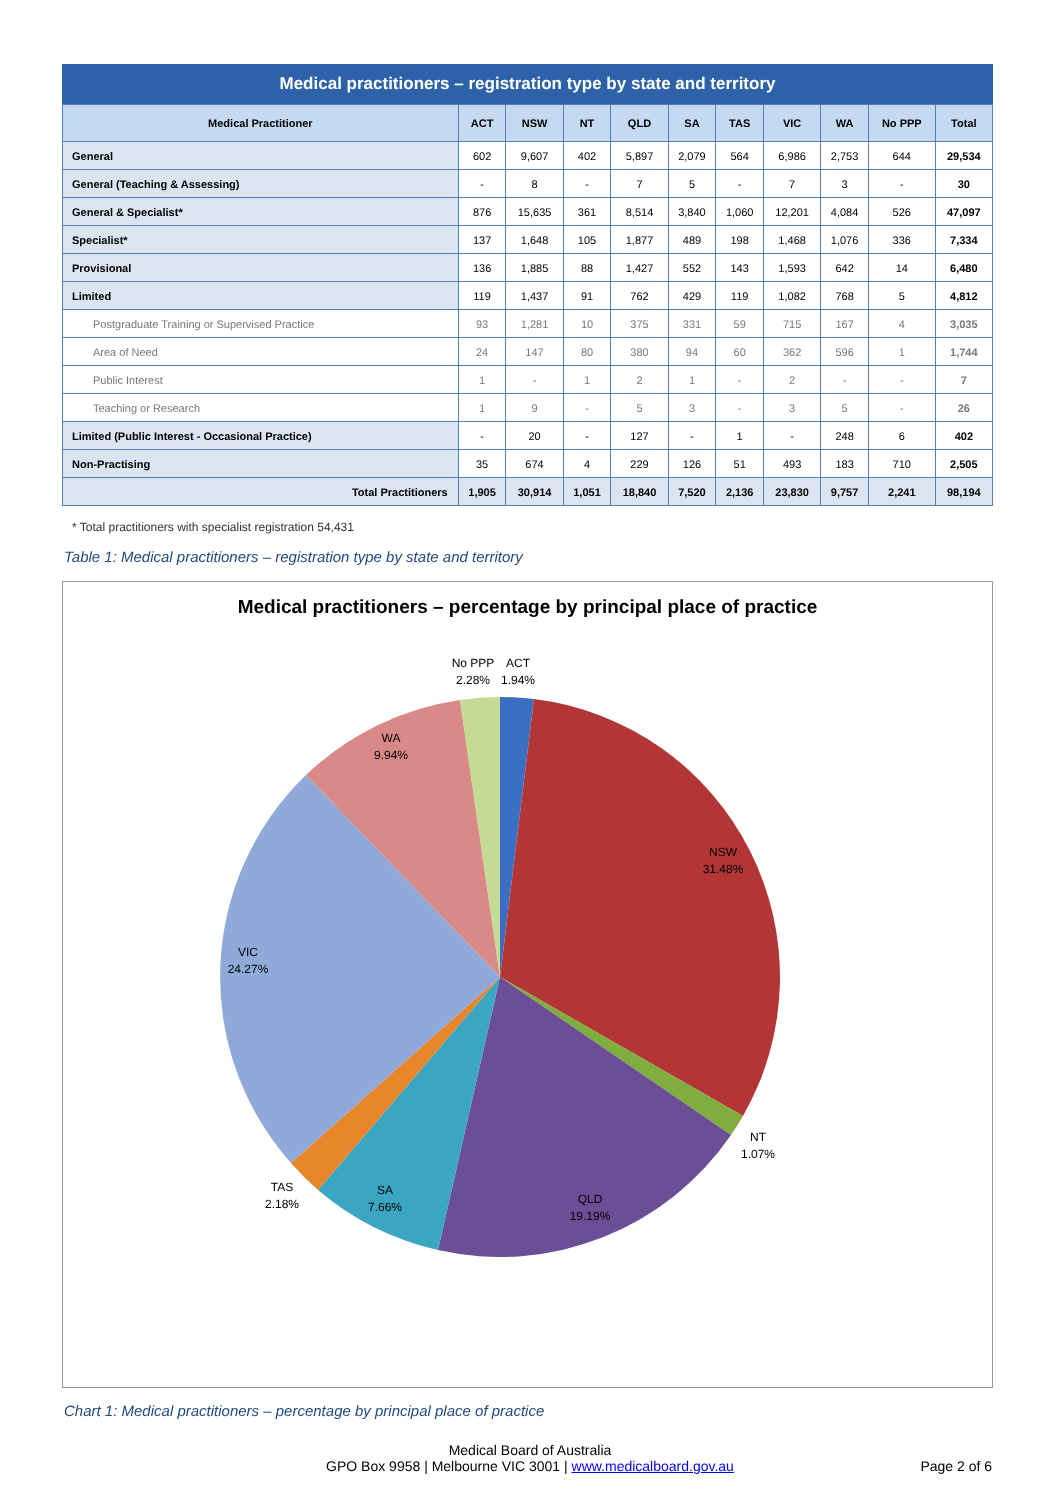Medical practitioners – registration type by state and territory
| Medical Practitioner | ACT | NSW | NT | QLD | SA | TAS | VIC | WA | No PPP | Total |
| --- | --- | --- | --- | --- | --- | --- | --- | --- | --- | --- |
| General | 602 | 9,607 | 402 | 5,897 | 2,079 | 564 | 6,986 | 2,753 | 644 | 29,534 |
| General (Teaching & Assessing) | - | 8 | - | 7 | 5 | - | 7 | 3 | - | 30 |
| General & Specialist* | 876 | 15,635 | 361 | 8,514 | 3,840 | 1,060 | 12,201 | 4,084 | 526 | 47,097 |
| Specialist* | 137 | 1,648 | 105 | 1,877 | 489 | 198 | 1,468 | 1,076 | 336 | 7,334 |
| Provisional | 136 | 1,885 | 88 | 1,427 | 552 | 143 | 1,593 | 642 | 14 | 6,480 |
| Limited | 119 | 1,437 | 91 | 762 | 429 | 119 | 1,082 | 768 | 5 | 4,812 |
| Postgraduate Training or Supervised Practice | 93 | 1,281 | 10 | 375 | 331 | 59 | 715 | 167 | 4 | 3,035 |
| Area of Need | 24 | 147 | 80 | 380 | 94 | 60 | 362 | 596 | 1 | 1,744 |
| Public Interest | 1 | - | 1 | 2 | 1 | - | 2 | - | - | 7 |
| Teaching or Research | 1 | 9 | - | 5 | 3 | - | 3 | 5 | - | 26 |
| Limited (Public Interest - Occasional Practice) | - | 20 | - | 127 | - | 1 | - | 248 | 6 | 402 |
| Non-Practising | 35 | 674 | 4 | 229 | 126 | 51 | 493 | 183 | 710 | 2,505 |
| Total Practitioners | 1,905 | 30,914 | 1,051 | 18,840 | 7,520 | 2,136 | 23,830 | 9,757 | 2,241 | 98,194 |
* Total practitioners with specialist registration 54,431
Table 1: Medical practitioners – registration type by state and territory
Medical practitioners – percentage by principal place of practice
No PPP
2.28%
ACT
1.94%
WA
9.94%
NSW
31.48%
VIC
24.27%
NT
1.07%
TAS
2.18%
SA
7.66%
QLD
19.19%
Chart 1: Medical practitioners – percentage by principal place of practice
Medical Board of Australia
GPO Box 9958 | Melbourne VIC 3001 | www.medicalboard.gov.au
Page 2 of 6